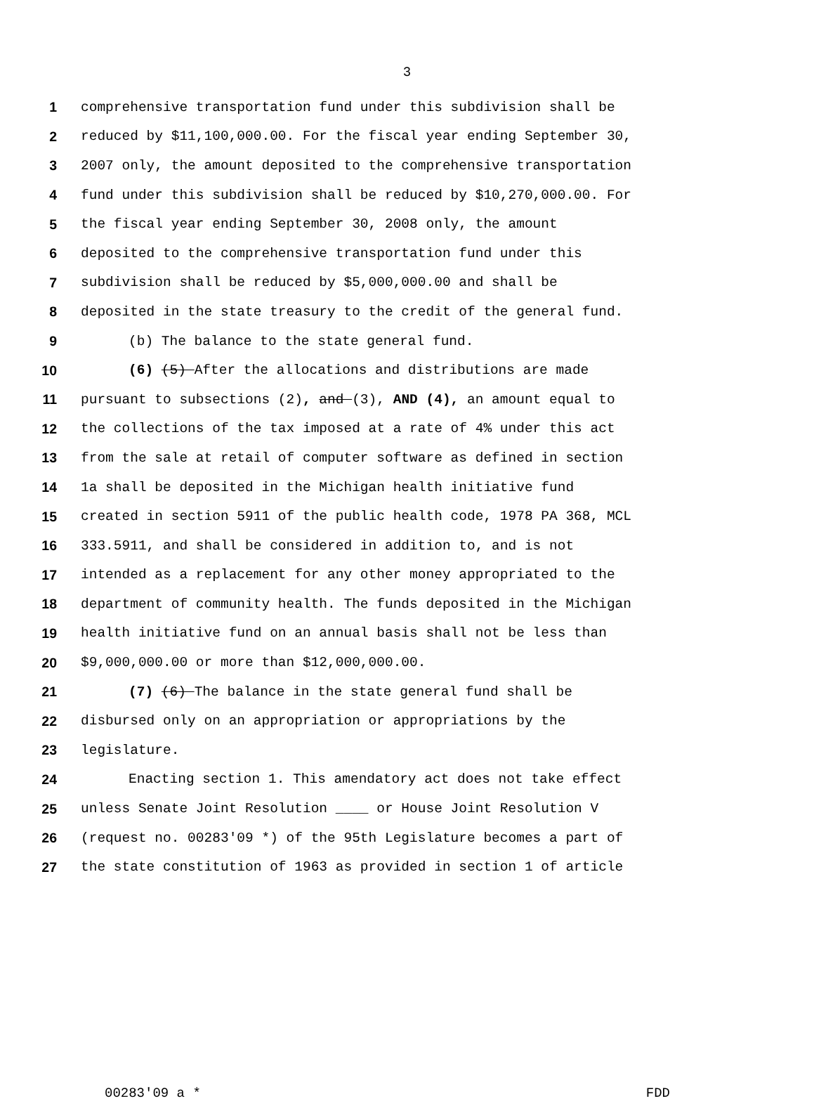3
1 comprehensive transportation fund under this subdivision shall be
2 reduced by $11,100,000.00. For the fiscal year ending September 30,
3 2007 only, the amount deposited to the comprehensive transportation
4 fund under this subdivision shall be reduced by $10,270,000.00. For
5 the fiscal year ending September 30, 2008 only, the amount
6 deposited to the comprehensive transportation fund under this
7 subdivision shall be reduced by $5,000,000.00 and shall be
8 deposited in the state treasury to the credit of the general fund.
9 (b) The balance to the state general fund.
10 (6) (5) After the allocations and distributions are made
11 pursuant to subsections (2), and (3), AND (4), an amount equal to
12 the collections of the tax imposed at a rate of 4% under this act
13 from the sale at retail of computer software as defined in section
14 1a shall be deposited in the Michigan health initiative fund
15 created in section 5911 of the public health code, 1978 PA 368, MCL
16 333.5911, and shall be considered in addition to, and is not
17 intended as a replacement for any other money appropriated to the
18 department of community health. The funds deposited in the Michigan
19 health initiative fund on an annual basis shall not be less than
20 $9,000,000.00 or more than $12,000,000.00.
21 (7) (6) The balance in the state general fund shall be
22 disbursed only on an appropriation or appropriations by the
23 legislature.
24 Enacting section 1. This amendatory act does not take effect
25 unless Senate Joint Resolution ____ or House Joint Resolution V
26 (request no. 00283'09 *) of the 95th Legislature becomes a part of
27 the state constitution of 1963 as provided in section 1 of article
00283'09 a * FDD